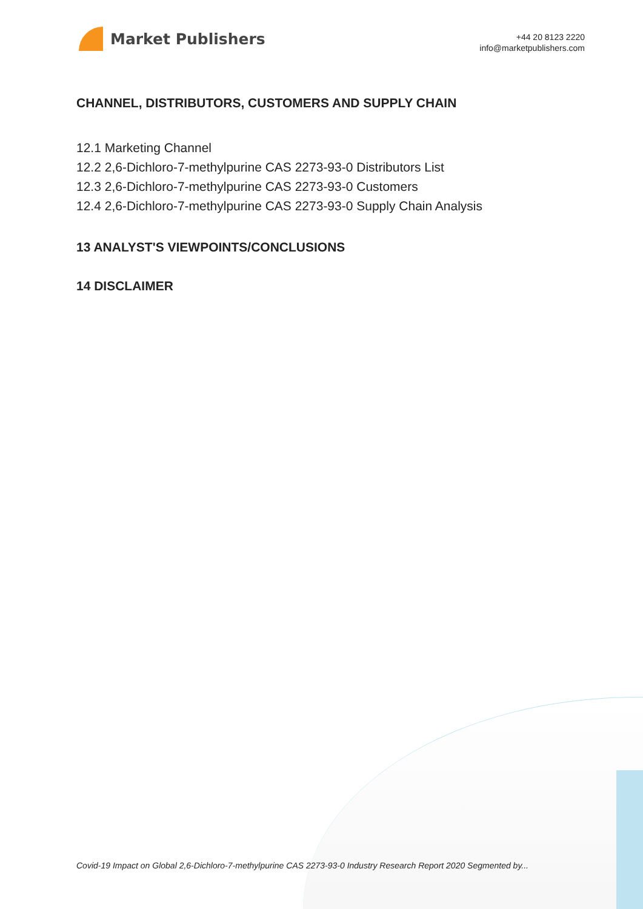Market Publishers
+44 20 8123 2220
info@marketpublishers.com
CHANNEL, DISTRIBUTORS, CUSTOMERS AND SUPPLY CHAIN
12.1 Marketing Channel
12.2 2,6-Dichloro-7-methylpurine CAS 2273-93-0 Distributors List
12.3 2,6-Dichloro-7-methylpurine CAS 2273-93-0 Customers
12.4 2,6-Dichloro-7-methylpurine CAS 2273-93-0 Supply Chain Analysis
13 ANALYST'S VIEWPOINTS/CONCLUSIONS
14 DISCLAIMER
Covid-19 Impact on Global 2,6-Dichloro-7-methylpurine CAS 2273-93-0 Industry Research Report 2020 Segmented by...